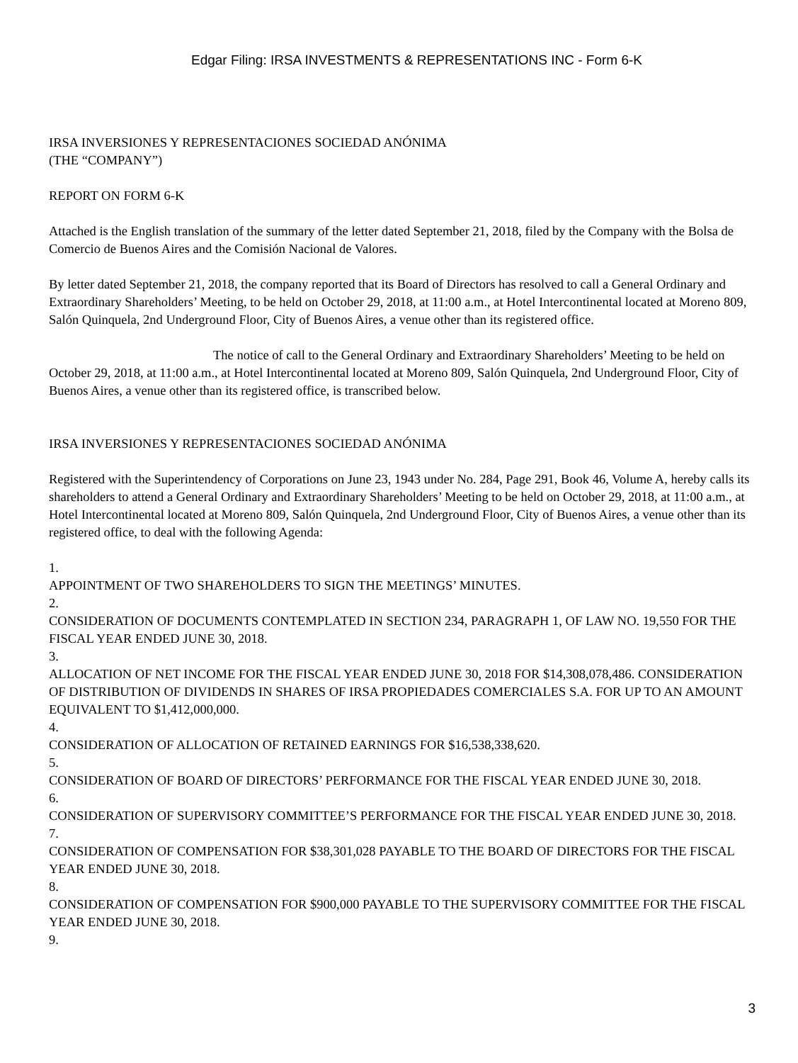Edgar Filing: IRSA INVESTMENTS & REPRESENTATIONS INC - Form 6-K
IRSA INVERSIONES Y REPRESENTACIONES SOCIEDAD ANÓNIMA
(THE “COMPANY”)
REPORT ON FORM 6-K
Attached is the English translation of the summary of the letter dated September 21, 2018, filed by the Company with the Bolsa de Comercio de Buenos Aires and the Comisión Nacional de Valores.
By letter dated September 21, 2018, the company reported that its Board of Directors has resolved to call a General Ordinary and Extraordinary Shareholders’ Meeting, to be held on October 29, 2018, at 11:00 a.m., at Hotel Intercontinental located at Moreno 809, Salón Quinquela, 2nd Underground Floor, City of Buenos Aires, a venue other than its registered office.
The notice of call to the General Ordinary and Extraordinary Shareholders’ Meeting to be held on October 29, 2018, at 11:00 a.m., at Hotel Intercontinental located at Moreno 809, Salón Quinquela, 2nd Underground Floor, City of Buenos Aires, a venue other than its registered office, is transcribed below.
IRSA INVERSIONES Y REPRESENTACIONES SOCIEDAD ANÓNIMA
Registered with the Superintendency of Corporations on June 23, 1943 under No. 284, Page 291, Book 46, Volume A, hereby calls its shareholders to attend a General Ordinary and Extraordinary Shareholders’ Meeting to be held on October 29, 2018, at 11:00 a.m., at Hotel Intercontinental located at Moreno 809, Salón Quinquela, 2nd Underground Floor, City of Buenos Aires, a venue other than its registered office, to deal with the following Agenda:
1.
APPOINTMENT OF TWO SHAREHOLDERS TO SIGN THE MEETINGS’ MINUTES.
2.
CONSIDERATION OF DOCUMENTS CONTEMPLATED IN SECTION 234, PARAGRAPH 1, OF LAW NO. 19,550 FOR THE FISCAL YEAR ENDED JUNE 30, 2018.
3.
ALLOCATION OF NET INCOME FOR THE FISCAL YEAR ENDED JUNE 30, 2018 FOR $14,308,078,486. CONSIDERATION OF DISTRIBUTION OF DIVIDENDS IN SHARES OF IRSA PROPIEDADES COMERCIALES S.A. FOR UP TO AN AMOUNT EQUIVALENT TO $1,412,000,000.
4.
CONSIDERATION OF ALLOCATION OF RETAINED EARNINGS FOR $16,538,338,620.
5.
CONSIDERATION OF BOARD OF DIRECTORS’ PERFORMANCE FOR THE FISCAL YEAR ENDED JUNE 30, 2018.
6.
CONSIDERATION OF SUPERVISORY COMMITTEE’S PERFORMANCE FOR THE FISCAL YEAR ENDED JUNE 30, 2018.
7.
CONSIDERATION OF COMPENSATION FOR $38,301,028 PAYABLE TO THE BOARD OF DIRECTORS FOR THE FISCAL YEAR ENDED JUNE 30, 2018.
8.
CONSIDERATION OF COMPENSATION FOR $900,000 PAYABLE TO THE SUPERVISORY COMMITTEE FOR THE FISCAL YEAR ENDED JUNE 30, 2018.
9.
3